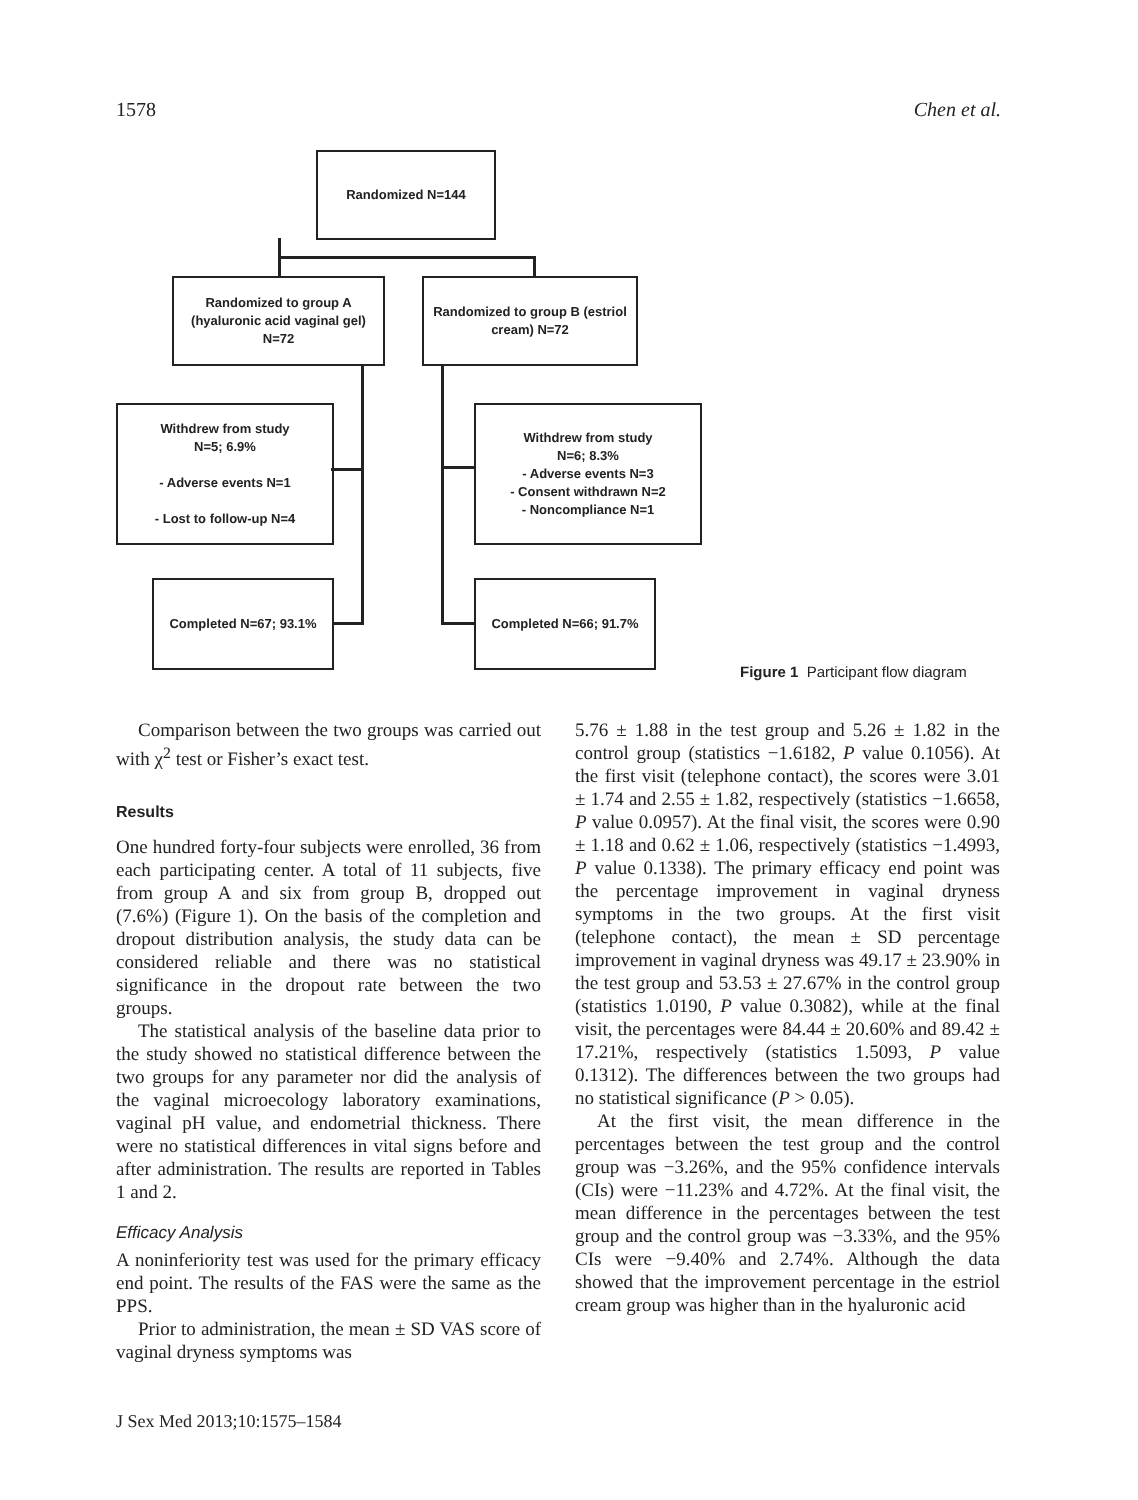1578 Chen et al.
Randomized N=144
Randomized to group A (hyaluronic acid vaginal gel) N=72
Randomized to group B (estriol cream) N=72
Withdrew from study
N=5; 6.9%
- Adverse events N=1
- Lost to follow-up N=4
Withdrew from study
N=6; 8.3%
- Adverse events N=3
- Consent withdrawn N=2
- Noncompliance N=1
Completed N=67; 93.1% Completed N=66; 91.7%
Figure 1 Participant flow diagram
Comparison between the two groups was carried out with χ<sup>2</sup> test or Fisher’s exact test.
Results
One hundred forty-four subjects were enrolled, 36 from each participating center. A total of 11 subjects, five from group A and six from group B, dropped out (7.6%) (Figure 1). On the basis of the completion and dropout distribution analysis, the study data can be considered reliable and there was no statistical significance in the dropout rate between the two groups.
The statistical analysis of the baseline data prior to the study showed no statistical difference between the two groups for any parameter nor did the analysis of the vaginal microecology laboratory examinations, vaginal pH value, and endometrial thickness. There were no statistical differences in vital signs before and after administration. The results are reported in Tables 1 and 2.
Efficacy Analysis
A noninferiority test was used for the primary efficacy end point. The results of the FAS were the same as the PPS.
Prior to administration, the mean ± SD VAS score of vaginal dryness symptoms was
5.76 ± 1.88 in the test group and 5.26 ± 1.82 in the control group (statistics −1.6182, P value 0.1056). At the first visit (telephone contact), the scores were 3.01 ± 1.74 and 2.55 ± 1.82, respectively (statistics −1.6658, P value 0.0957). At the final visit, the scores were 0.90 ± 1.18 and 0.62 ± 1.06, respectively (statistics −1.4993, P value 0.1338). The primary efficacy end point was the percentage improvement in vaginal dryness symptoms in the two groups. At the first visit (telephone contact), the mean ± SD percentage improvement in vaginal dryness was 49.17 ± 23.90% in the test group and 53.53 ± 27.67% in the control group (statistics 1.0190, P value 0.3082), while at the final visit, the percentages were 84.44 ± 20.60% and 89.42 ± 17.21%, respectively (statistics 1.5093, P value 0.1312). The differences between the two groups had no statistical significance (P > 0.05).
At the first visit, the mean difference in the percentages between the test group and the control group was −3.26%, and the 95% confidence intervals (CIs) were −11.23% and 4.72%. At the final visit, the mean difference in the percentages between the test group and the control group was −3.33%, and the 95% CIs were −9.40% and 2.74%. Although the data showed that the improvement percentage in the estriol cream group was higher than in the hyaluronic acid
J Sex Med 2013;10:1575–1584